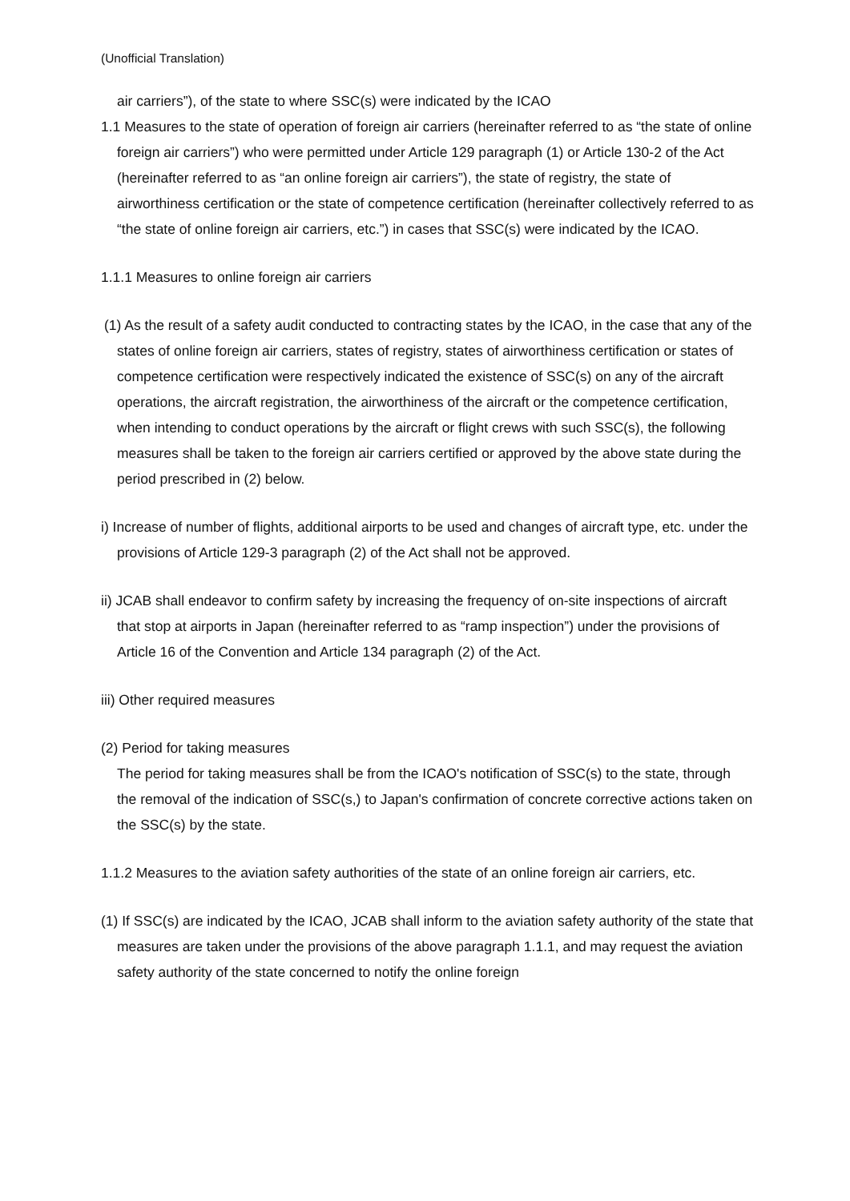(Unofficial Translation)
air carriers”), of the state to where SSC(s) were indicated by the ICAO
1.1 Measures to the state of operation of foreign air carriers (hereinafter referred to as “the state of online foreign air carriers”) who were permitted under Article 129 paragraph (1) or Article 130-2 of the Act (hereinafter referred to as “an online foreign air carriers”), the state of registry, the state of airworthiness certification or the state of competence certification (hereinafter collectively referred to as “the state of online foreign air carriers, etc.”) in cases that SSC(s) were indicated by the ICAO.
1.1.1 Measures to online foreign air carriers
(1) As the result of a safety audit conducted to contracting states by the ICAO, in the case that any of the states of online foreign air carriers, states of registry, states of airworthiness certification or states of competence certification were respectively indicated the existence of SSC(s) on any of the aircraft operations, the aircraft registration, the airworthiness of the aircraft or the competence certification, when intending to conduct operations by the aircraft or flight crews with such SSC(s), the following measures shall be taken to the foreign air carriers certified or approved by the above state during the period prescribed in (2) below.
i) Increase of number of flights, additional airports to be used and changes of aircraft type, etc. under the provisions of Article 129-3 paragraph (2) of the Act shall not be approved.
ii) JCAB shall endeavor to confirm safety by increasing the frequency of on-site inspections of aircraft that stop at airports in Japan (hereinafter referred to as “ramp inspection”) under the provisions of Article 16 of the Convention and Article 134 paragraph (2) of the Act.
iii) Other required measures
(2) Period for taking measures
The period for taking measures shall be from the ICAO's notification of SSC(s) to the state, through the removal of the indication of SSC(s,) to Japan's confirmation of concrete corrective actions taken on the SSC(s) by the state.
1.1.2 Measures to the aviation safety authorities of the state of an online foreign air carriers, etc.
(1) If SSC(s) are indicated by the ICAO, JCAB shall inform to the aviation safety authority of the state that measures are taken under the provisions of the above paragraph 1.1.1, and may request the aviation safety authority of the state concerned to notify the online foreign